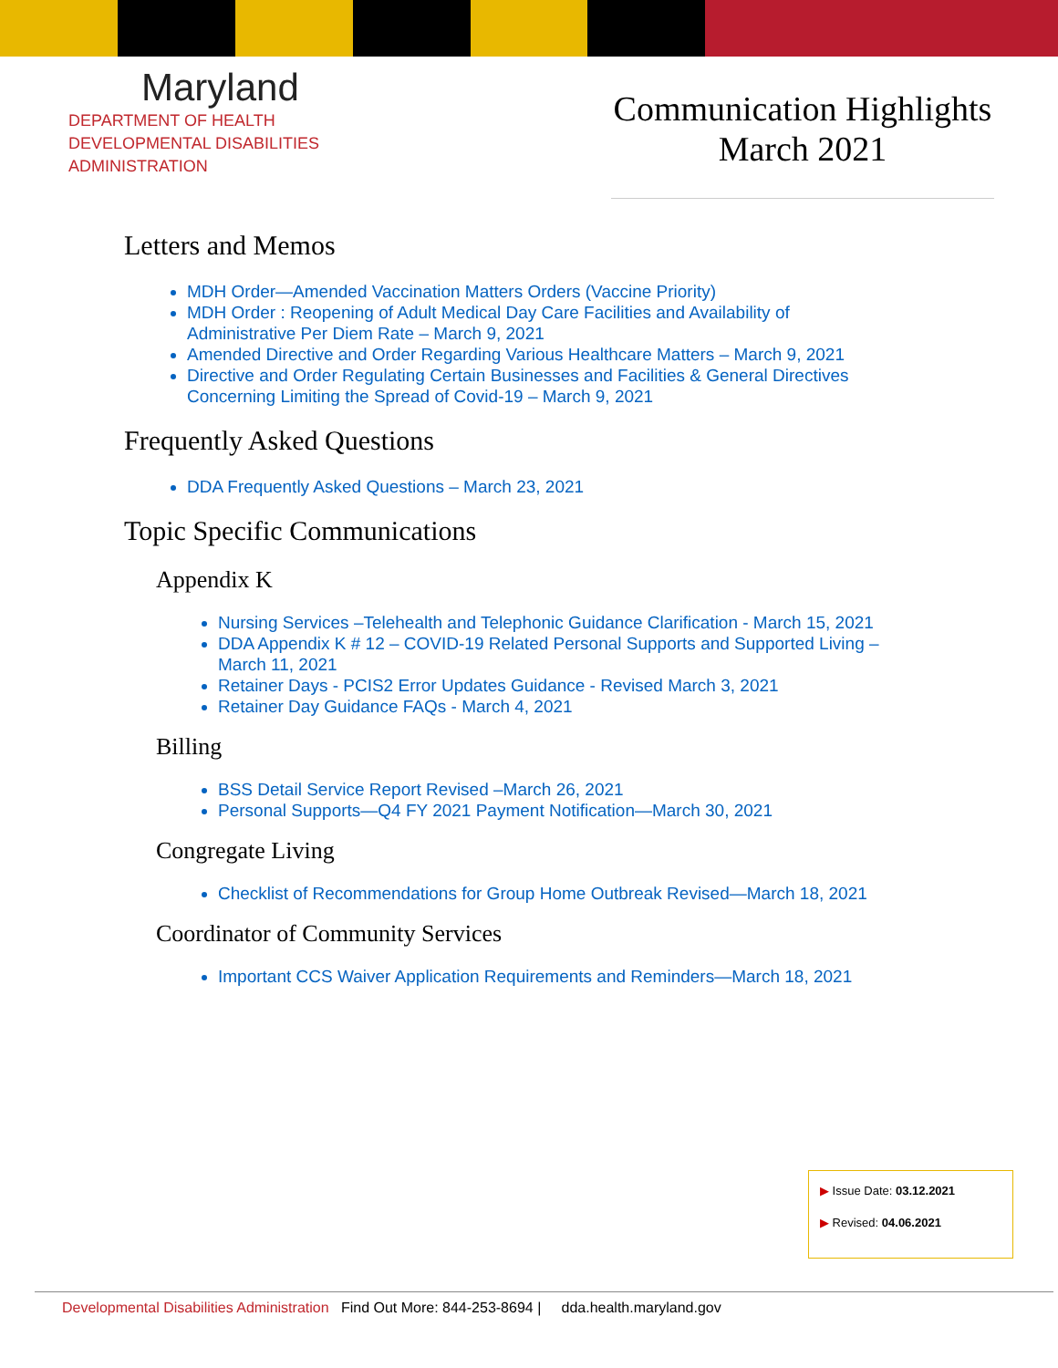Maryland
DEPARTMENT OF HEALTH
DEVELOPMENTAL DISABILITIES
ADMINISTRATION
Communication Highlights
March 2021
Letters and Memos
MDH Order—Amended Vaccination Matters Orders (Vaccine Priority)
MDH Order : Reopening of Adult Medical Day Care Facilities and Availability of Administrative Per Diem Rate – March 9, 2021
Amended Directive and Order Regarding Various Healthcare Matters – March 9, 2021
Directive and Order Regulating Certain Businesses and Facilities & General Directives Concerning Limiting the Spread of Covid-19 – March 9, 2021
Frequently Asked Questions
DDA Frequently Asked Questions – March 23, 2021
Topic Specific Communications
Appendix K
Nursing Services –Telehealth and Telephonic Guidance Clarification - March 15, 2021
DDA Appendix K # 12 – COVID-19 Related Personal Supports and Supported Living – March 11, 2021
Retainer Days - PCIS2 Error Updates Guidance - Revised March 3, 2021
Retainer Day Guidance FAQs - March 4, 2021
Billing
BSS Detail Service Report Revised –March 26, 2021
Personal Supports—Q4 FY 2021 Payment Notification—March 30, 2021
Congregate Living
Checklist of Recommendations for Group Home Outbreak Revised—March 18, 2021
Coordinator of Community Services
Important CCS Waiver Application Requirements and Reminders—March 18, 2021
▶ Issue Date: 03.12.2021
▶ Revised: 04.06.2021
Developmental Disabilities Administration Find Out More: 844-253-8694 | dda.health.maryland.gov